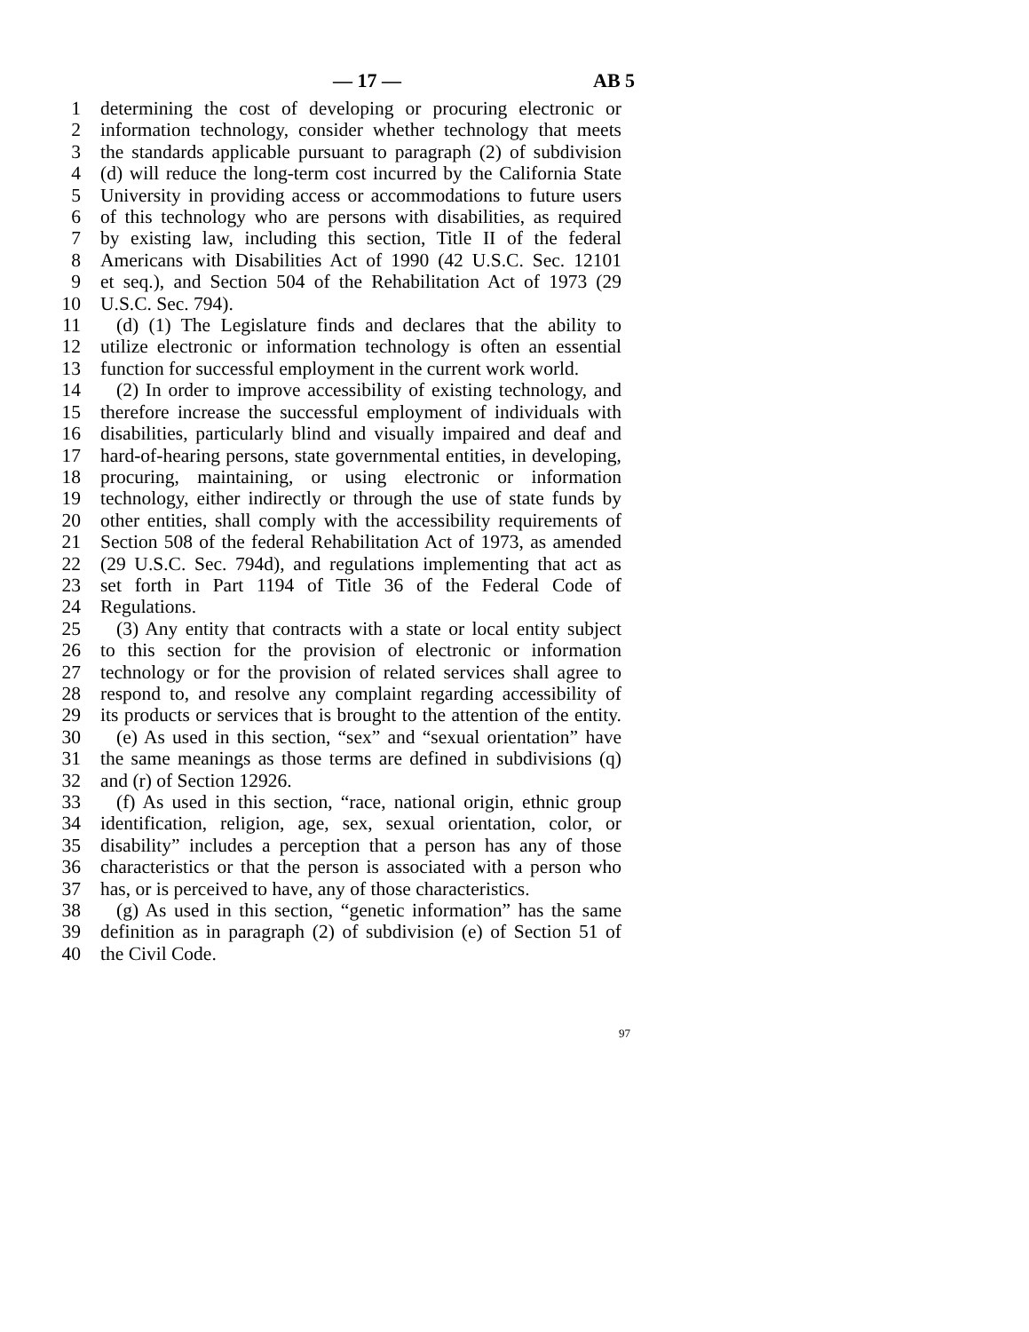— 17 — AB 5
1 determining the cost of developing or procuring electronic or
2 information technology, consider whether technology that meets
3 the standards applicable pursuant to paragraph (2) of subdivision
4 (d) will reduce the long-term cost incurred by the California State
5 University in providing access or accommodations to future users
6 of this technology who are persons with disabilities, as required
7 by existing law, including this section, Title II of the federal
8 Americans with Disabilities Act of 1990 (42 U.S.C. Sec. 12101
9 et seq.), and Section 504 of the Rehabilitation Act of 1973 (29
10 U.S.C. Sec. 794).
11 (d) (1) The Legislature finds and declares that the ability to
12 utilize electronic or information technology is often an essential
13 function for successful employment in the current work world.
14 (2) In order to improve accessibility of existing technology, and
15 therefore increase the successful employment of individuals with
16 disabilities, particularly blind and visually impaired and deaf and
17 hard-of-hearing persons, state governmental entities, in developing,
18 procuring, maintaining, or using electronic or information
19 technology, either indirectly or through the use of state funds by
20 other entities, shall comply with the accessibility requirements of
21 Section 508 of the federal Rehabilitation Act of 1973, as amended
22 (29 U.S.C. Sec. 794d), and regulations implementing that act as
23 set forth in Part 1194 of Title 36 of the Federal Code of
24 Regulations.
25 (3) Any entity that contracts with a state or local entity subject
26 to this section for the provision of electronic or information
27 technology or for the provision of related services shall agree to
28 respond to, and resolve any complaint regarding accessibility of
29 its products or services that is brought to the attention of the entity.
30 (e) As used in this section, “sex” and “sexual orientation” have
31 the same meanings as those terms are defined in subdivisions (q)
32 and (r) of Section 12926.
33 (f) As used in this section, “race, national origin, ethnic group
34 identification, religion, age, sex, sexual orientation, color, or
35 disability” includes a perception that a person has any of those
36 characteristics or that the person is associated with a person who
37 has, or is perceived to have, any of those characteristics.
38 (g) As used in this section, “genetic information” has the same
39 definition as in paragraph (2) of subdivision (e) of Section 51 of
40 the Civil Code.
97